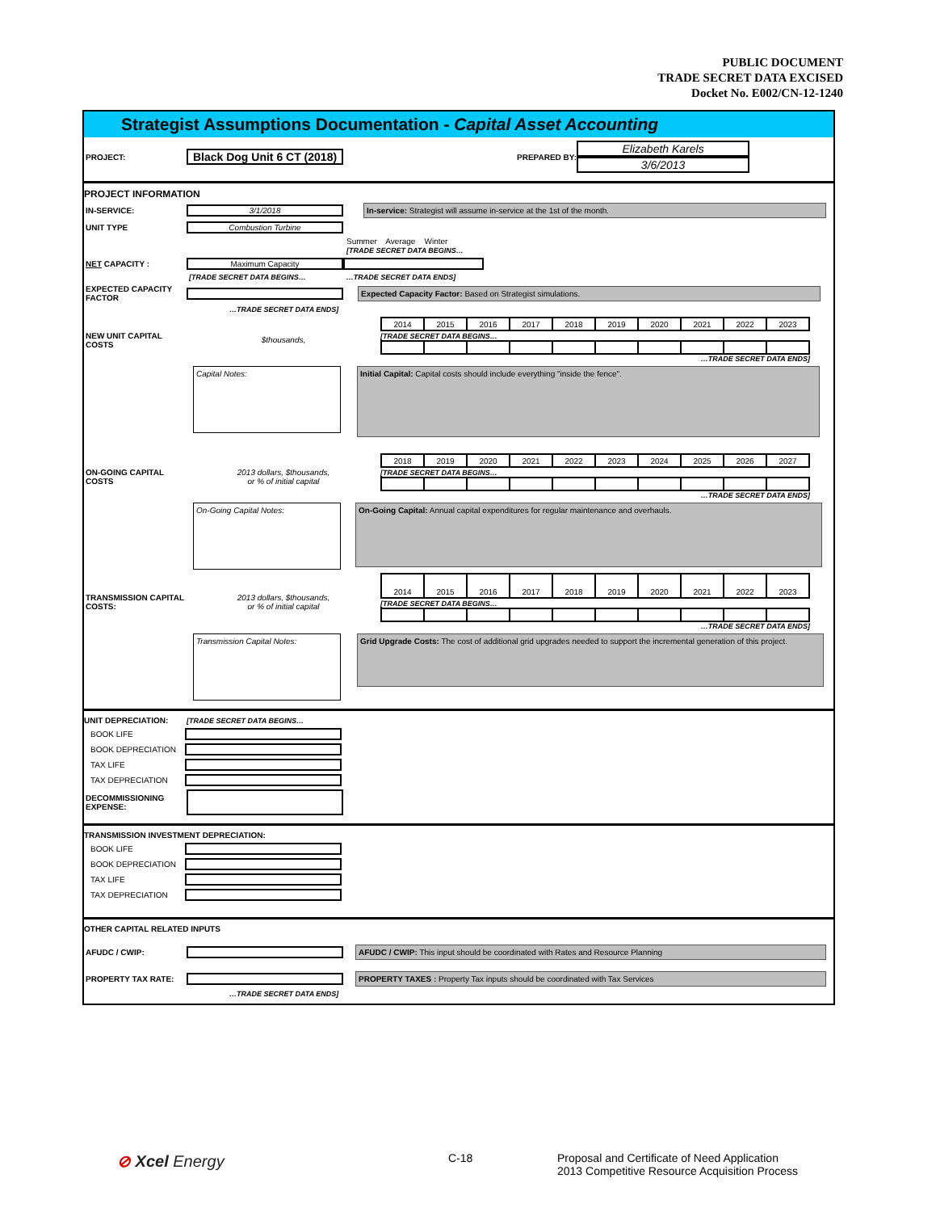PUBLIC DOCUMENT
TRADE SECRET DATA EXCISED
Docket No. E002/CN-12-1240
Strategist Assumptions Documentation - Capital Asset Accounting
PROJECT: Black Dog Unit 6 CT (2018) PREPARED BY:
Elizabeth Karels
3/6/2013
PROJECT INFORMATION
IN-SERVICE: 3/1/2018 In-service: Strategist will assume in-service at the 1st of the month.
UNIT TYPE Combustion Turbine
Summer Average Winter
[TRADE SECRET DATA BEGINS…
NET CAPACITY : Maximum Capacity
[TRADE SECRET DATA BEGINS… …TRADE SECRET DATA ENDS]
EXPECTED CAPACITY FACTOR Expected Capacity Factor: Based on Strategist simulations.
…TRADE SECRET DATA ENDS]
NEW UNIT CAPITAL COSTS $thousands,
| 2014 | 2015 | 2016 | 2017 | 2018 | 2019 | 2020 | 2021 | 2022 | 2023 |
[TRADE SECRET DATA BEGINS…
…TRADE SECRET DATA ENDS]
Capital Notes:
Initial Capital: Capital costs should include everything "inside the fence".
ON-GOING CAPITAL COSTS 2013 dollars, $thousands,
or % of initial capital
| 2018 | 2019 | 2020 | 2021 | 2022 | 2023 | 2024 | 2025 | 2026 | 2027 |
[TRADE SECRET DATA BEGINS…
…TRADE SECRET DATA ENDS]
On-Going Capital Notes:
On-Going Capital: Annual capital expenditures for regular maintenance and overhauls.
TRANSMISSION CAPITAL COSTS: 2013 dollars, $thousands,
or % of initial capital
| 2014 | 2015 | 2016 | 2017 | 2018 | 2019 | 2020 | 2021 | 2022 | 2023 |
[TRADE SECRET DATA BEGINS…
…TRADE SECRET DATA ENDS]
Transmission Capital Notes:
Grid Upgrade Costs: The cost of additional grid upgrades needed to support the incremental generation of this project.
UNIT DEPRECIATION: [TRADE SECRET DATA BEGINS…
BOOK LIFE
BOOK DEPRECIATION
TAX LIFE
TAX DEPRECIATION
DECOMMISSIONING EXPENSE:
TRANSMISSION INVESTMENT DEPRECIATION:
BOOK LIFE
BOOK DEPRECIATION
TAX LIFE
TAX DEPRECIATION
OTHER CAPITAL RELATED INPUTS
AFUDC / CWIP: AFUDC / CWIP: This input should be coordinated with Rates and Resource Planning
PROPERTY TAX RATE: PROPERTY TAXES : Property Tax inputs should be coordinated with Tax Services
…TRADE SECRET DATA ENDS]
⊘ Xcel Energy
C-18 Proposal and Certificate of Need Application
2013 Competitive Resource Acquisition Process